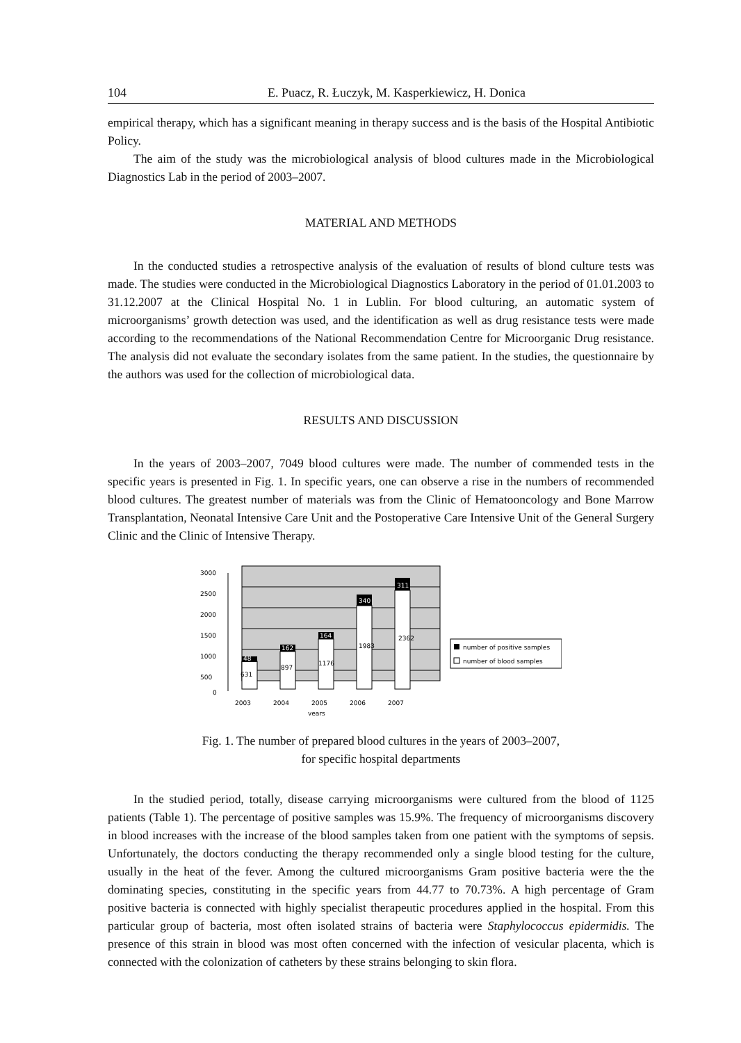104 E. Puacz, R. Łuczyk, M. Kasperkiewicz, H. Donica
empirical therapy, which has a significant meaning in therapy success and is the basis of the Hospital Antibiotic Policy.
The aim of the study was the microbiological analysis of blood cultures made in the Microbiological Diagnostics Lab in the period of 2003–2007.
MATERIAL AND METHODS
In the conducted studies a retrospective analysis of the evaluation of results of blond culture tests was made. The studies were conducted in the Microbiological Diagnostics Laboratory in the period of 01.01.2003 to 31.12.2007 at the Clinical Hospital No. 1 in Lublin. For blood culturing, an automatic system of microorganisms’ growth detection was used, and the identification as well as drug resistance tests were made according to the recommendations of the National Recommendation Centre for Microorganic Drug resistance. The analysis did not evaluate the secondary isolates from the same patient. In the studies, the questionnaire by the authors was used for the collection of microbiological data.
RESULTS AND DISCUSSION
In the years of 2003–2007, 7049 blood cultures were made. The number of commended tests in the specific years is presented in Fig. 1. In specific years, one can observe a rise in the numbers of recommended blood cultures. The greatest number of materials was from the Clinic of Hematooncology and Bone Marrow Transplantation, Neonatal Intensive Care Unit and the Postoperative Care Intensive Unit of the General Surgery Clinic and the Clinic of Intensive Therapy.
3000
2500
2000
1500
1000
500
0
631
897
1176
1983
2362
48
162
164
340
311
2003
2004
2005
2006
2007
years
number of positive samples
number of blood samples
Fig. 1. The number of prepared blood cultures in the years of 2003–2007,
for specific hospital departments
In the studied period, totally, disease carrying microorganisms were cultured from the blood of 1125 patients (Table 1). The percentage of positive samples was 15.9%. The frequency of microorganisms discovery in blood increases with the increase of the blood samples taken from one patient with the symptoms of sepsis. Unfortunately, the doctors conducting the therapy recommended only a single blood testing for the culture, usually in the heat of the fever. Among the cultured microorganisms Gram positive bacteria were the the dominating species, constituting in the specific years from 44.77 to 70.73%. A high percentage of Gram positive bacteria is connected with highly specialist therapeutic procedures applied in the hospital. From this particular group of bacteria, most often isolated strains of bacteria were Staphylococcus epidermidis. The presence of this strain in blood was most often concerned with the infection of vesicular placenta, which is connected with the colonization of catheters by these strains belonging to skin flora.